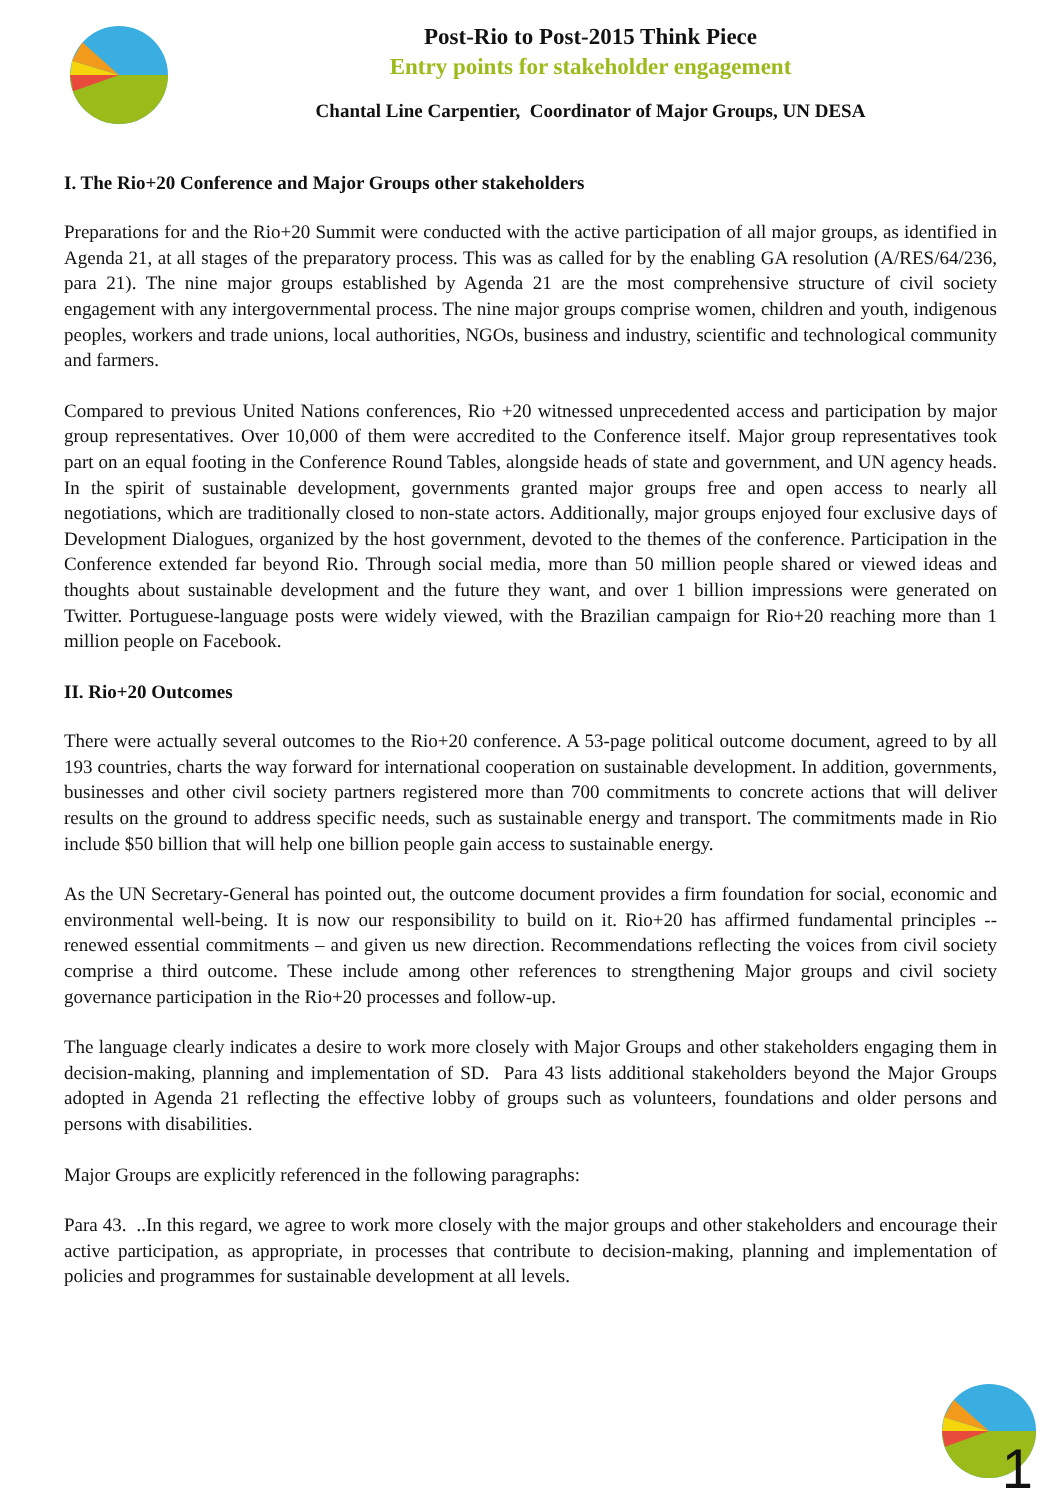Post-Rio to Post-2015 Think Piece
Entry points for stakeholder engagement
Chantal Line Carpentier, Coordinator of Major Groups, UN DESA
I. The Rio+20 Conference and Major Groups other stakeholders
Preparations for and the Rio+20 Summit were conducted with the active participation of all major groups, as identified in Agenda 21, at all stages of the preparatory process. This was as called for by the enabling GA resolution (A/RES/64/236, para 21). The nine major groups established by Agenda 21 are the most comprehensive structure of civil society engagement with any intergovernmental process. The nine major groups comprise women, children and youth, indigenous peoples, workers and trade unions, local authorities, NGOs, business and industry, scientific and technological community and farmers.
Compared to previous United Nations conferences, Rio +20 witnessed unprecedented access and participation by major group representatives. Over 10,000 of them were accredited to the Conference itself. Major group representatives took part on an equal footing in the Conference Round Tables, alongside heads of state and government, and UN agency heads. In the spirit of sustainable development, governments granted major groups free and open access to nearly all negotiations, which are traditionally closed to non-state actors. Additionally, major groups enjoyed four exclusive days of Development Dialogues, organized by the host government, devoted to the themes of the conference. Participation in the Conference extended far beyond Rio. Through social media, more than 50 million people shared or viewed ideas and thoughts about sustainable development and the future they want, and over 1 billion impressions were generated on Twitter. Portuguese-language posts were widely viewed, with the Brazilian campaign for Rio+20 reaching more than 1 million people on Facebook.
II. Rio+20 Outcomes
There were actually several outcomes to the Rio+20 conference. A 53-page political outcome document, agreed to by all 193 countries, charts the way forward for international cooperation on sustainable development. In addition, governments, businesses and other civil society partners registered more than 700 commitments to concrete actions that will deliver results on the ground to address specific needs, such as sustainable energy and transport. The commitments made in Rio include $50 billion that will help one billion people gain access to sustainable energy.
As the UN Secretary-General has pointed out, the outcome document provides a firm foundation for social, economic and environmental well-being. It is now our responsibility to build on it. Rio+20 has affirmed fundamental principles -- renewed essential commitments – and given us new direction. Recommendations reflecting the voices from civil society comprise a third outcome. These include among other references to strengthening Major groups and civil society governance participation in the Rio+20 processes and follow-up.
The language clearly indicates a desire to work more closely with Major Groups and other stakeholders engaging them in decision-making, planning and implementation of SD. Para 43 lists additional stakeholders beyond the Major Groups adopted in Agenda 21 reflecting the effective lobby of groups such as volunteers, foundations and older persons and persons with disabilities.
Major Groups are explicitly referenced in the following paragraphs:
Para 43. ..In this regard, we agree to work more closely with the major groups and other stakeholders and encourage their active participation, as appropriate, in processes that contribute to decision-making, planning and implementation of policies and programmes for sustainable development at all levels.
1